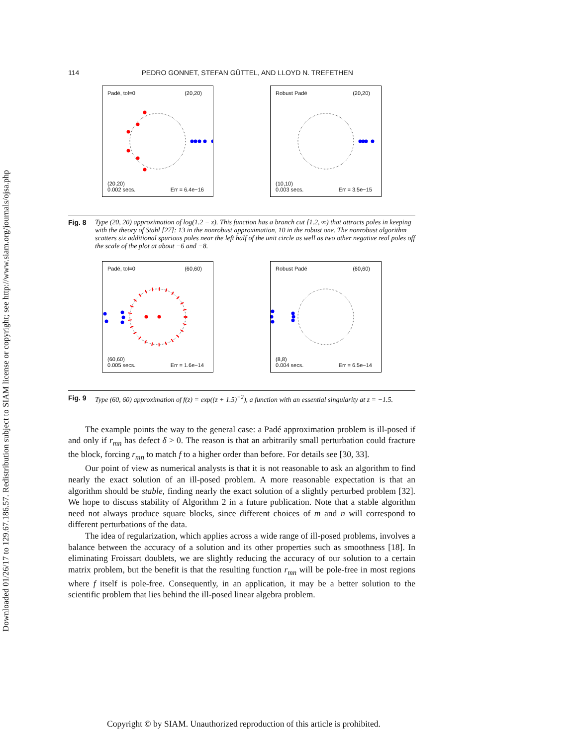Downloaded 01/26/17 to 129.67.186.57. Redistribution subject to SIAM license or copyright; see http://www.siam.org/journals/ojsa.php
114 PEDRO GONNET, STEFAN GÜTTEL, AND LLOYD N. TREFETHEN
Padé, tol=0 (20,20)
(20,20)
0.002 secs. Err = 6.4e−16
Robust Padé (20,20)
(10,10)
0.003 secs. Err = 3.5e−15
Fig. 8 Type (20, 20) approximation of log(1.2 − z). This function has a branch cut [1.2, ∞) that attracts poles in keeping with the theory of Stahl [27]: 13 in the nonrobust approximation, 10 in the robust one. The nonrobust algorithm scatters six additional spurious poles near the left half of the unit circle as well as two other negative real poles off the scale of the plot at about −6 and −8.
Padé, tol=0 (60,60)
(60,60)
0.005 secs. Err = 1.6e−14
Robust Padé (60,60)
(8,8)
0.004 secs. Err = 6.5e−14
Fig. 9 Type (60, 60) approximation of f(z) = exp((z + 1.5)<sup>−2</sup>), a function with an essential singularity at z = −1.5.
The example points the way to the general case: a Padé approximation problem is ill-posed if and only if r<sub>mn</sub> has defect δ > 0. The reason is that an arbitrarily small perturbation could fracture the block, forcing r<sub>mn</sub> to match f to a higher order than before. For details see [30, 33].
Our point of view as numerical analysts is that it is not reasonable to ask an algorithm to find nearly the exact solution of an ill-posed problem. A more reasonable expectation is that an algorithm should be stable, finding nearly the exact solution of a slightly perturbed problem [32]. We hope to discuss stability of Algorithm 2 in a future publication. Note that a stable algorithm need not always produce square blocks, since different choices of m and n will correspond to different perturbations of the data.
The idea of regularization, which applies across a wide range of ill-posed problems, involves a balance between the accuracy of a solution and its other properties such as smoothness [18]. In eliminating Froissart doublets, we are slightly reducing the accuracy of our solution to a certain matrix problem, but the benefit is that the resulting function r<sub>mn</sub> will be pole-free in most regions where f itself is pole-free. Consequently, in an application, it may be a better solution to the scientific problem that lies behind the ill-posed linear algebra problem.
Copyright © by SIAM. Unauthorized reproduction of this article is prohibited.